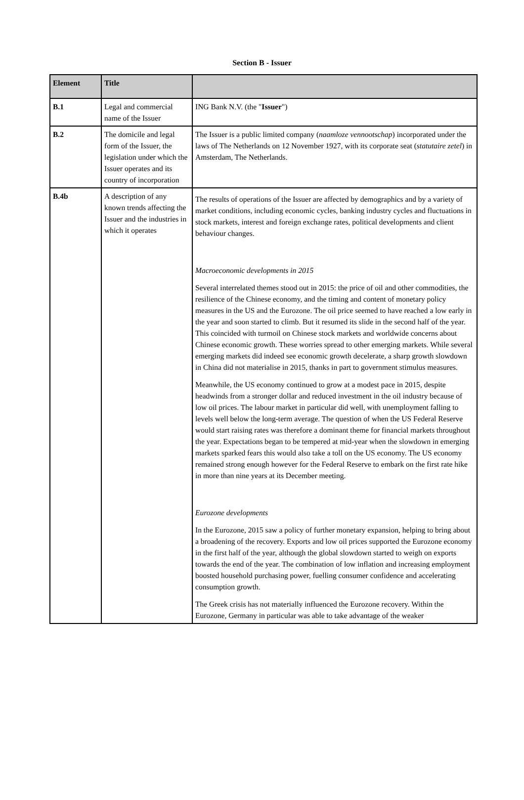Section B - Issuer
| Element | Title | |
| --- | --- | --- |
| B.1 | Legal and commercial name of the Issuer | ING Bank N.V. (the " Issuer ") |
| B.2 | The domicile and legal form of the Issuer, the legislation under which the Issuer operates and its country of incorporation | The Issuer is a public limited company ( naamloze vennootschap ) incorporated under the laws of The Netherlands on 12 November 1927, with its corporate seat ( statutaire zetel ) in Amsterdam, The Netherlands. |
| B.4b | A description of any known trends affecting the Issuer and the industries in which it operates | The results of operations of the Issuer are affected by demographics and by a variety of market conditions, including economic cycles, banking industry cycles and fluctuations in stock markets, interest and foreign exchange rates, political developments and client behaviour changes. Macroeconomic developments in 2015 Several interrelated themes stood out in 2015: the price of oil and other commodities, the resilience of the Chinese economy, and the timing and content of monetary policy measures in the US and the Eurozone. The oil price seemed to have reached a low early in the year and soon started to climb. But it resumed its slide in the second half of the year. This coincided with turmoil on Chinese stock markets and worldwide concerns about Chinese economic growth. These worries spread to other emerging markets. While several emerging markets did indeed see economic growth decelerate, a sharp growth slowdown in China did not materialise in 2015, thanks in part to government stimulus measures. Meanwhile, the US economy continued to grow at a modest pace in 2015, despite headwinds from a stronger dollar and reduced investment in the oil industry because of low oil prices. The labour market in particular did well, with unemployment falling to levels well below the long-term average. The question of when the US Federal Reserve would start raising rates was therefore a dominant theme for financial markets throughout the year. Expectations began to be tempered at mid-year when the slowdown in emerging markets sparked fears this would also take a toll on the US economy. The US economy remained strong enough however for the Federal Reserve to embark on the first rate hike in more than nine years at its December meeting. Eurozone developments In the Eurozone, 2015 saw a policy of further monetary expansion, helping to bring about a broadening of the recovery. Exports and low oil prices supported the Eurozone economy in the first half of the year, although the global slowdown started to weigh on exports towards the end of the year. The combination of low inflation and increasing employment boosted household purchasing power, fuelling consumer confidence and accelerating consumption growth. The Greek crisis has not materially influenced the Eurozone recovery. Within the Eurozone, Germany in particular was able to take advantage of the weaker |